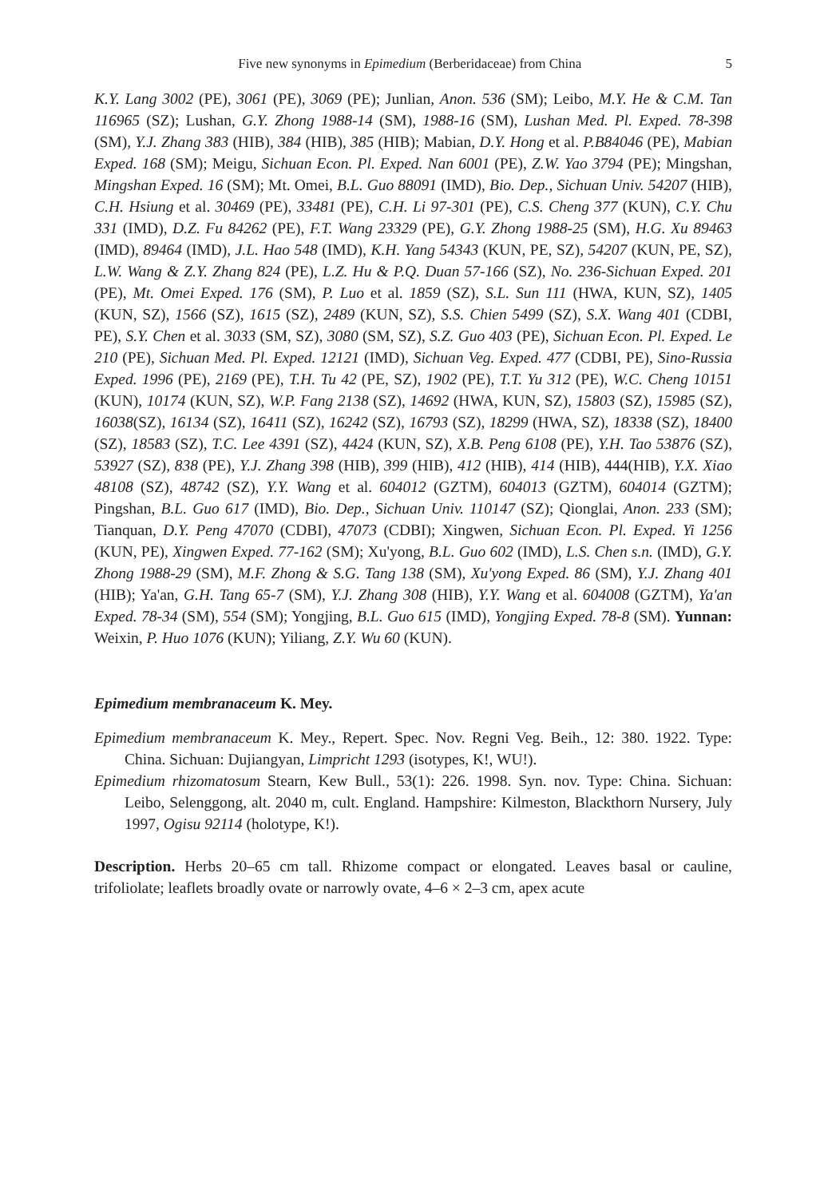Five new synonyms in Epimedium (Berberidaceae) from China 5
K.Y. Lang 3002 (PE), 3061 (PE), 3069 (PE); Junlian, Anon. 536 (SM); Leibo, M.Y. He & C.M. Tan 116965 (SZ); Lushan, G.Y. Zhong 1988-14 (SM), 1988-16 (SM), Lushan Med. Pl. Exped. 78-398 (SM), Y.J. Zhang 383 (HIB), 384 (HIB), 385 (HIB); Mabian, D.Y. Hong et al. P.B84046 (PE), Mabian Exped. 168 (SM); Meigu, Sichuan Econ. Pl. Exped. Nan 6001 (PE), Z.W. Yao 3794 (PE); Mingshan, Mingshan Exped. 16 (SM); Mt. Omei, B.L. Guo 88091 (IMD), Bio. Dep., Sichuan Univ. 54207 (HIB), C.H. Hsiung et al. 30469 (PE), 33481 (PE), C.H. Li 97-301 (PE), C.S. Cheng 377 (KUN), C.Y. Chu 331 (IMD), D.Z. Fu 84262 (PE), F.T. Wang 23329 (PE), G.Y. Zhong 1988-25 (SM), H.G. Xu 89463 (IMD), 89464 (IMD), J.L. Hao 548 (IMD), K.H. Yang 54343 (KUN, PE, SZ), 54207 (KUN, PE, SZ), L.W. Wang & Z.Y. Zhang 824 (PE), L.Z. Hu & P.Q. Duan 57-166 (SZ), No. 236-Sichuan Exped. 201 (PE), Mt. Omei Exped. 176 (SM), P. Luo et al. 1859 (SZ), S.L. Sun 111 (HWA, KUN, SZ), 1405 (KUN, SZ), 1566 (SZ), 1615 (SZ), 2489 (KUN, SZ), S.S. Chien 5499 (SZ), S.X. Wang 401 (CDBI, PE), S.Y. Chen et al. 3033 (SM, SZ), 3080 (SM, SZ), S.Z. Guo 403 (PE), Sichuan Econ. Pl. Exped. Le 210 (PE), Sichuan Med. Pl. Exped. 12121 (IMD), Sichuan Veg. Exped. 477 (CDBI, PE), Sino-Russia Exped. 1996 (PE), 2169 (PE), T.H. Tu 42 (PE, SZ), 1902 (PE), T.T. Yu 312 (PE), W.C. Cheng 10151 (KUN), 10174 (KUN, SZ), W.P. Fang 2138 (SZ), 14692 (HWA, KUN, SZ), 15803 (SZ), 15985 (SZ), 16038(SZ), 16134 (SZ), 16411 (SZ), 16242 (SZ), 16793 (SZ), 18299 (HWA, SZ), 18338 (SZ), 18400 (SZ), 18583 (SZ), T.C. Lee 4391 (SZ), 4424 (KUN, SZ), X.B. Peng 6108 (PE), Y.H. Tao 53876 (SZ), 53927 (SZ), 838 (PE), Y.J. Zhang 398 (HIB), 399 (HIB), 412 (HIB), 414 (HIB), 444(HIB), Y.X. Xiao 48108 (SZ), 48742 (SZ), Y.Y. Wang et al. 604012 (GZTM), 604013 (GZTM), 604014 (GZTM); Pingshan, B.L. Guo 617 (IMD), Bio. Dep., Sichuan Univ. 110147 (SZ); Qionglai, Anon. 233 (SM); Tianquan, D.Y. Peng 47070 (CDBI), 47073 (CDBI); Xingwen, Sichuan Econ. Pl. Exped. Yi 1256 (KUN, PE), Xingwen Exped. 77-162 (SM); Xu'yong, B.L. Guo 602 (IMD), L.S. Chen s.n. (IMD), G.Y. Zhong 1988-29 (SM), M.F. Zhong & S.G. Tang 138 (SM), Xu'yong Exped. 86 (SM), Y.J. Zhang 401 (HIB); Ya'an, G.H. Tang 65-7 (SM), Y.J. Zhang 308 (HIB), Y.Y. Wang et al. 604008 (GZTM), Ya'an Exped. 78-34 (SM), 554 (SM); Yongjing, B.L. Guo 615 (IMD), Yongjing Exped. 78-8 (SM). Yunnan: Weixin, P. Huo 1076 (KUN); Yiliang, Z.Y. Wu 60 (KUN).
Epimedium membranaceum K. Mey.
Epimedium membranaceum K. Mey., Repert. Spec. Nov. Regni Veg. Beih., 12: 380. 1922. Type: China. Sichuan: Dujiangyan, Limpricht 1293 (isotypes, K!, WU!).
Epimedium rhizomatosum Stearn, Kew Bull., 53(1): 226. 1998. Syn. nov. Type: China. Sichuan: Leibo, Selenggong, alt. 2040 m, cult. England. Hampshire: Kilmeston, Blackthorn Nursery, July 1997, Ogisu 92114 (holotype, K!).
Description. Herbs 20–65 cm tall. Rhizome compact or elongated. Leaves basal or cauline, trifoliolate; leaflets broadly ovate or narrowly ovate, 4–6 × 2–3 cm, apex acute